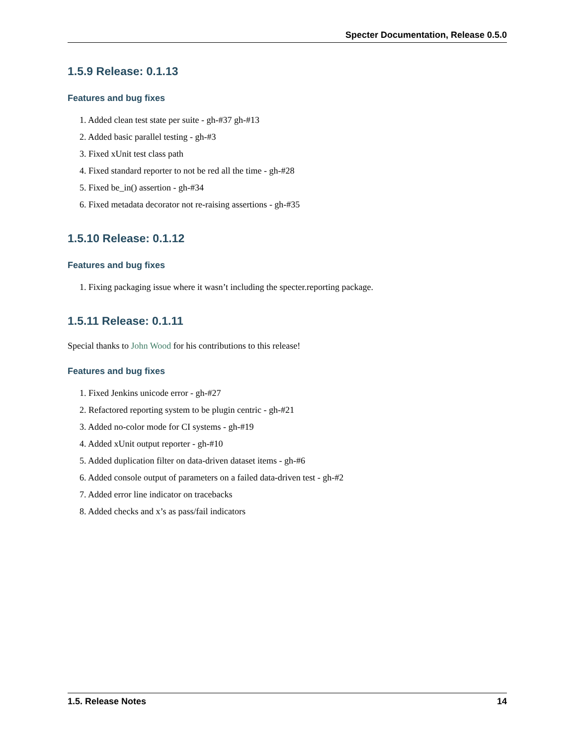Specter Documentation, Release 0.5.0
1.5.9 Release: 0.1.13
Features and bug fixes
1. Added clean test state per suite - gh-#37 gh-#13
2. Added basic parallel testing - gh-#3
3. Fixed xUnit test class path
4. Fixed standard reporter to not be red all the time - gh-#28
5. Fixed be_in() assertion - gh-#34
6. Fixed metadata decorator not re-raising assertions - gh-#35
1.5.10 Release: 0.1.12
Features and bug fixes
1. Fixing packaging issue where it wasn’t including the specter.reporting package.
1.5.11 Release: 0.1.11
Special thanks to John Wood for his contributions to this release!
Features and bug fixes
1. Fixed Jenkins unicode error - gh-#27
2. Refactored reporting system to be plugin centric - gh-#21
3. Added no-color mode for CI systems - gh-#19
4. Added xUnit output reporter - gh-#10
5. Added duplication filter on data-driven dataset items - gh-#6
6. Added console output of parameters on a failed data-driven test - gh-#2
7. Added error line indicator on tracebacks
8. Added checks and x’s as pass/fail indicators
1.5. Release Notes 14